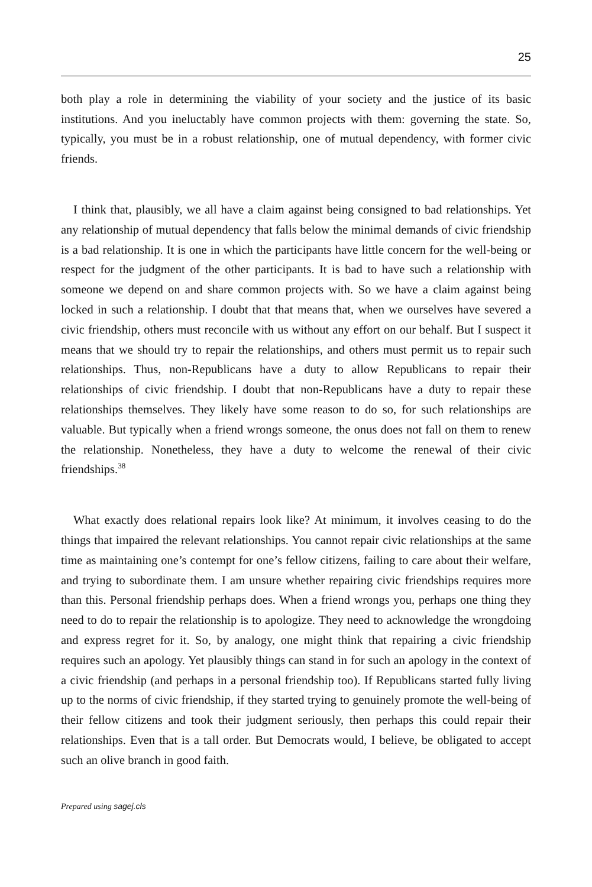25
both play a role in determining the viability of your society and the justice of its basic institutions. And you ineluctably have common projects with them: governing the state. So, typically, you must be in a robust relationship, one of mutual dependency, with former civic friends.
I think that, plausibly, we all have a claim against being consigned to bad relationships. Yet any relationship of mutual dependency that falls below the minimal demands of civic friendship is a bad relationship. It is one in which the participants have little concern for the well-being or respect for the judgment of the other participants. It is bad to have such a relationship with someone we depend on and share common projects with. So we have a claim against being locked in such a relationship. I doubt that that means that, when we ourselves have severed a civic friendship, others must reconcile with us without any effort on our behalf. But I suspect it means that we should try to repair the relationships, and others must permit us to repair such relationships. Thus, non-Republicans have a duty to allow Republicans to repair their relationships of civic friendship. I doubt that non-Republicans have a duty to repair these relationships themselves. They likely have some reason to do so, for such relationships are valuable. But typically when a friend wrongs someone, the onus does not fall on them to renew the relationship. Nonetheless, they have a duty to welcome the renewal of their civic friendships.<sup>38</sup>
What exactly does relational repairs look like? At minimum, it involves ceasing to do the things that impaired the relevant relationships. You cannot repair civic relationships at the same time as maintaining one’s contempt for one’s fellow citizens, failing to care about their welfare, and trying to subordinate them. I am unsure whether repairing civic friendships requires more than this. Personal friendship perhaps does. When a friend wrongs you, perhaps one thing they need to do to repair the relationship is to apologize. They need to acknowledge the wrongdoing and express regret for it. So, by analogy, one might think that repairing a civic friendship requires such an apology. Yet plausibly things can stand in for such an apology in the context of a civic friendship (and perhaps in a personal friendship too). If Republicans started fully living up to the norms of civic friendship, if they started trying to genuinely promote the well-being of their fellow citizens and took their judgment seriously, then perhaps this could repair their relationships. Even that is a tall order. But Democrats would, I believe, be obligated to accept such an olive branch in good faith.
Prepared using sagej.cls